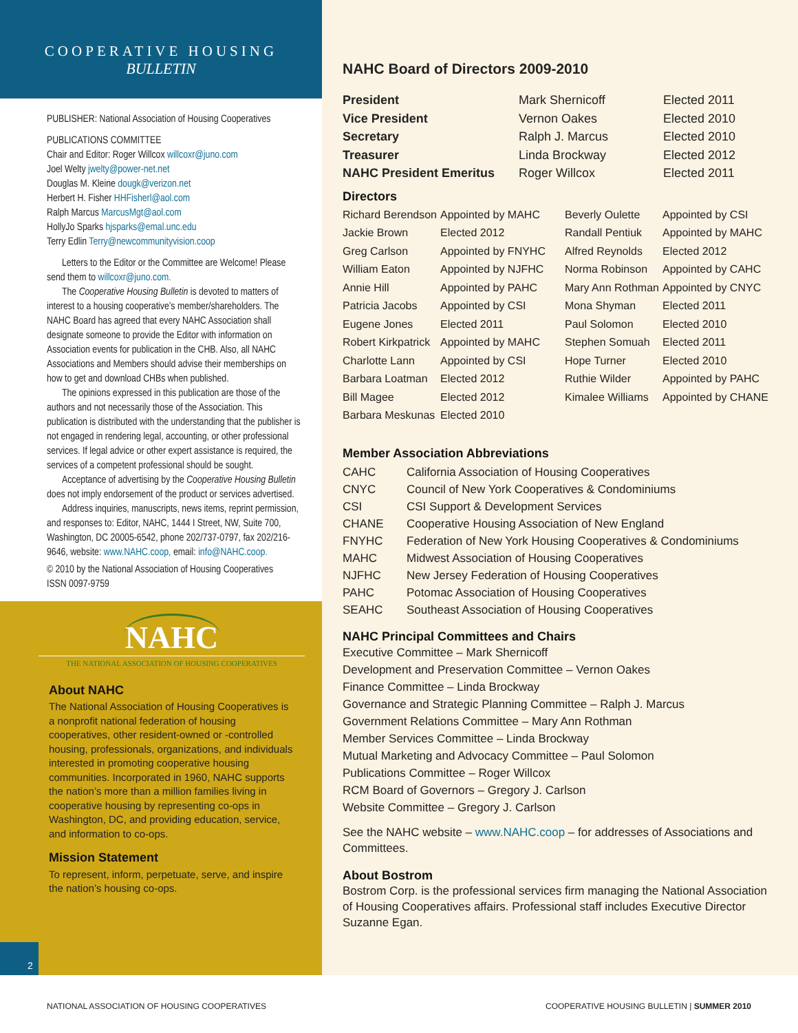COOPERATIVE HOUSING
BULLETIN
PUBLISHER: National Association of Housing Cooperatives
PUBLICATIONS COMMITTEE
Chair and Editor: Roger Willcox willcoxr@juno.com
Joel Welty jwelty@power-net.net
Douglas M. Kleine dougk@verizon.net
Herbert H. Fisher HHFisherl@aol.com
Ralph Marcus MarcusMgt@aol.com
HollyJo Sparks hjsparks@emal.unc.edu
Terry Edlin Terry@newcommunityvision.coop
Letters to the Editor or the Committee are Welcome! Please send them to willcoxr@juno.com.
The Cooperative Housing Bulletin is devoted to matters of interest to a housing cooperative’s member/shareholders. The NAHC Board has agreed that every NAHC Association shall designate someone to provide the Editor with information on Association events for publication in the CHB. Also, all NAHC Associations and Members should advise their memberships on how to get and download CHBs when published.
The opinions expressed in this publication are those of the authors and not necessarily those of the Association. This publication is distributed with the understanding that the publisher is not engaged in rendering legal, accounting, or other professional services. If legal advice or other expert assistance is required, the services of a competent professional should be sought.
Acceptance of advertising by the Cooperative Housing Bulletin does not imply endorsement of the product or services advertised.
Address inquiries, manuscripts, news items, reprint permission, and responses to: Editor, NAHC, 1444 I Street, NW, Suite 700, Washington, DC 20005-6542, phone 202/737-0797, fax 202/216-9646, website: www.NAHC.coop, email: info@NAHC.coop.
© 2010 by the National Association of Housing Cooperatives
ISSN 0097-9759
NAHC
THE NATIONAL ASSOCIATION OF HOUSING COOPERATIVES
About NAHC
The National Association of Housing Cooperatives is a nonprofit national federation of housing cooperatives, other resident-owned or -controlled housing, professionals, organizations, and individuals interested in promoting cooperative housing communities. Incorporated in 1960, NAHC supports the nation’s more than a million families living in cooperative housing by representing co-ops in Washington, DC, and providing education, service, and information to co-ops.
Mission Statement
To represent, inform, perpetuate, serve, and inspire the nation’s housing co-ops.
2
NAHC Board of Directors 2009-2010
| President | Mark Shernicoff | Elected 2011 |
| Vice President | Vernon Oakes | Elected 2010 |
| Secretary | Ralph J. Marcus | Elected 2010 |
| Treasurer | Linda Brockway | Elected 2012 |
| NAHC President Emeritus | Roger Willcox | Elected 2011 |
Directors
| Richard Berendson | Appointed by MAHC | Beverly Oulette | Appointed by CSI |
| Jackie Brown | Elected 2012 | Randall Pentiuk | Appointed by MAHC |
| Greg Carlson | Appointed by FNYHC | Alfred Reynolds | Elected 2012 |
| William Eaton | Appointed by NJFHC | Norma Robinson | Appointed by CAHC |
| Annie Hill | Appointed by PAHC | Mary Ann Rothman | Appointed by CNYC |
| Patricia Jacobs | Appointed by CSI | Mona Shyman | Elected 2011 |
| Eugene Jones | Elected 2011 | Paul Solomon | Elected 2010 |
| Robert Kirkpatrick | Appointed by MAHC | Stephen Somuah | Elected 2011 |
| Charlotte Lann | Appointed by CSI | Hope Turner | Elected 2010 |
| Barbara Loatman | Elected 2012 | Ruthie Wilder | Appointed by PAHC |
| Bill Magee | Elected 2012 | Kimalee Williams | Appointed by CHANE |
| Barbara Meskunas | Elected 2010 | | |
Member Association Abbreviations
| CAHC | California Association of Housing Cooperatives |
| CNYC | Council of New York Cooperatives & Condominiums |
| CSI | CSI Support & Development Services |
| CHANE | Cooperative Housing Association of New England |
| FNYHC | Federation of New York Housing Cooperatives & Condominiums |
| MAHC | Midwest Association of Housing Cooperatives |
| NJFHC | New Jersey Federation of Housing Cooperatives |
| PAHC | Potomac Association of Housing Cooperatives |
| SEAHC | Southeast Association of Housing Cooperatives |
NAHC Principal Committees and Chairs
Executive Committee – Mark Shernicoff
Development and Preservation Committee – Vernon Oakes
Finance Committee – Linda Brockway
Governance and Strategic Planning Committee – Ralph J. Marcus
Government Relations Committee – Mary Ann Rothman
Member Services Committee – Linda Brockway
Mutual Marketing and Advocacy Committee – Paul Solomon
Publications Committee – Roger Willcox
RCM Board of Governors – Gregory J. Carlson
Website Committee – Gregory J. Carlson
See the NAHC website – www.NAHC.coop – for addresses of Associations and Committees.
About Bostrom
Bostrom Corp. is the professional services firm managing the National Association of Housing Cooperatives affairs. Professional staff includes Executive Director Suzanne Egan.
NATIONAL ASSOCIATION OF HOUSING COOPERATIVES COOPERATIVE HOUSING BULLETIN | SUMMER 2010